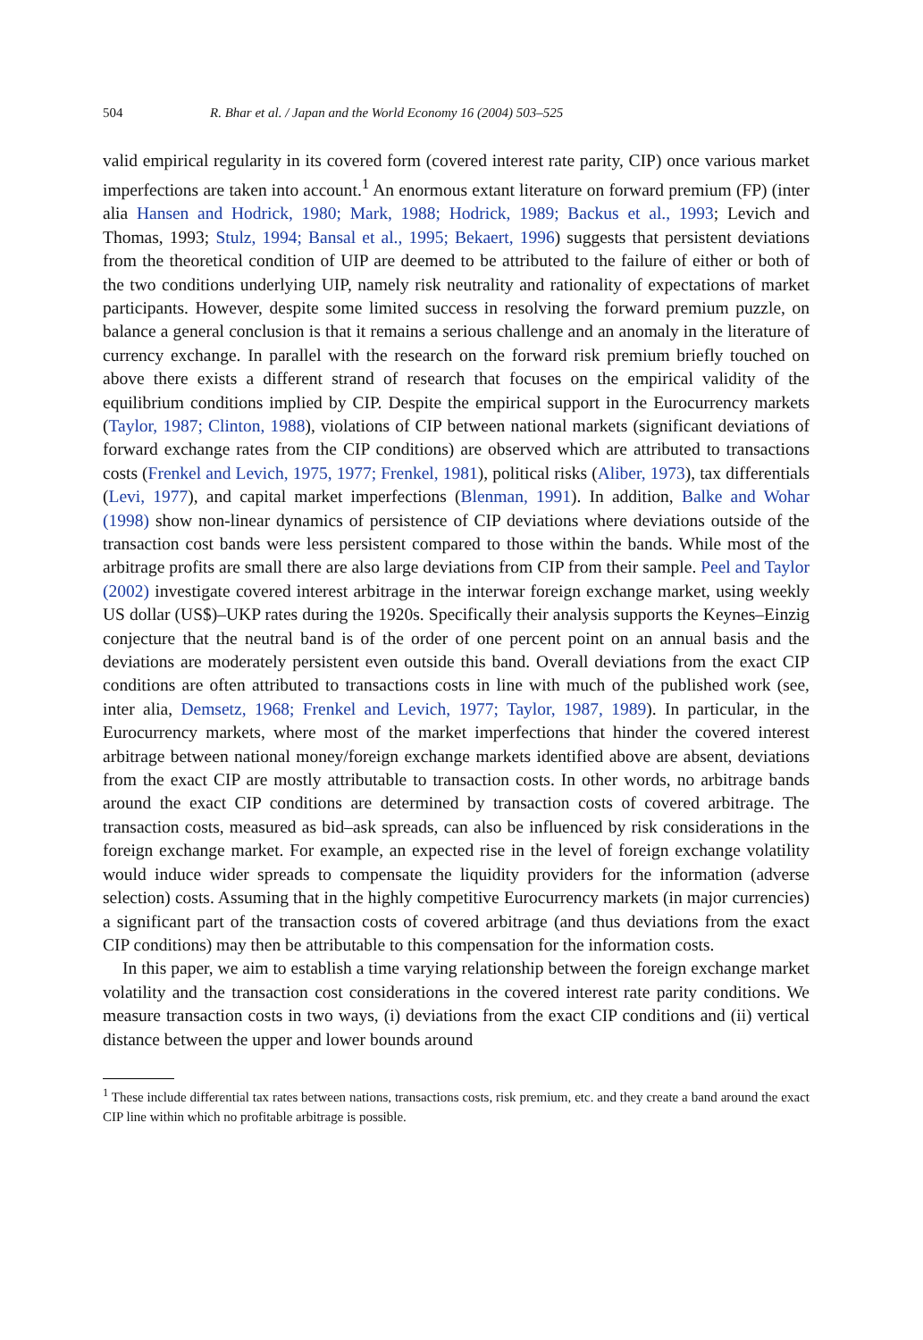504 R. Bhar et al. / Japan and the World Economy 16 (2004) 503–525
valid empirical regularity in its covered form (covered interest rate parity, CIP) once various market imperfections are taken into account.<sup>1</sup> An enormous extant literature on forward premium (FP) (inter alia Hansen and Hodrick, 1980; Mark, 1988; Hodrick, 1989; Backus et al., 1993; Levich and Thomas, 1993; Stulz, 1994; Bansal et al., 1995; Bekaert, 1996) suggests that persistent deviations from the theoretical condition of UIP are deemed to be attributed to the failure of either or both of the two conditions underlying UIP, namely risk neutrality and rationality of expectations of market participants. However, despite some limited success in resolving the forward premium puzzle, on balance a general conclusion is that it remains a serious challenge and an anomaly in the literature of currency exchange. In parallel with the research on the forward risk premium briefly touched on above there exists a different strand of research that focuses on the empirical validity of the equilibrium conditions implied by CIP. Despite the empirical support in the Eurocurrency markets (Taylor, 1987; Clinton, 1988), violations of CIP between national markets (significant deviations of forward exchange rates from the CIP conditions) are observed which are attributed to transactions costs (Frenkel and Levich, 1975, 1977; Frenkel, 1981), political risks (Aliber, 1973), tax differentials (Levi, 1977), and capital market imperfections (Blenman, 1991). In addition, Balke and Wohar (1998) show non-linear dynamics of persistence of CIP deviations where deviations outside of the transaction cost bands were less persistent compared to those within the bands. While most of the arbitrage profits are small there are also large deviations from CIP from their sample. Peel and Taylor (2002) investigate covered interest arbitrage in the interwar foreign exchange market, using weekly US dollar (US$)–UKP rates during the 1920s. Specifically their analysis supports the Keynes–Einzig conjecture that the neutral band is of the order of one percent point on an annual basis and the deviations are moderately persistent even outside this band. Overall deviations from the exact CIP conditions are often attributed to transactions costs in line with much of the published work (see, inter alia, Demsetz, 1968; Frenkel and Levich, 1977; Taylor, 1987, 1989). In particular, in the Eurocurrency markets, where most of the market imperfections that hinder the covered interest arbitrage between national money/foreign exchange markets identified above are absent, deviations from the exact CIP are mostly attributable to transaction costs. In other words, no arbitrage bands around the exact CIP conditions are determined by transaction costs of covered arbitrage. The transaction costs, measured as bid–ask spreads, can also be influenced by risk considerations in the foreign exchange market. For example, an expected rise in the level of foreign exchange volatility would induce wider spreads to compensate the liquidity providers for the information (adverse selection) costs. Assuming that in the highly competitive Eurocurrency markets (in major currencies) a significant part of the transaction costs of covered arbitrage (and thus deviations from the exact CIP conditions) may then be attributable to this compensation for the information costs.
In this paper, we aim to establish a time varying relationship between the foreign exchange market volatility and the transaction cost considerations in the covered interest rate parity conditions. We measure transaction costs in two ways, (i) deviations from the exact CIP conditions and (ii) vertical distance between the upper and lower bounds around
<sup>1</sup> These include differential tax rates between nations, transactions costs, risk premium, etc. and they create a band around the exact CIP line within which no profitable arbitrage is possible.